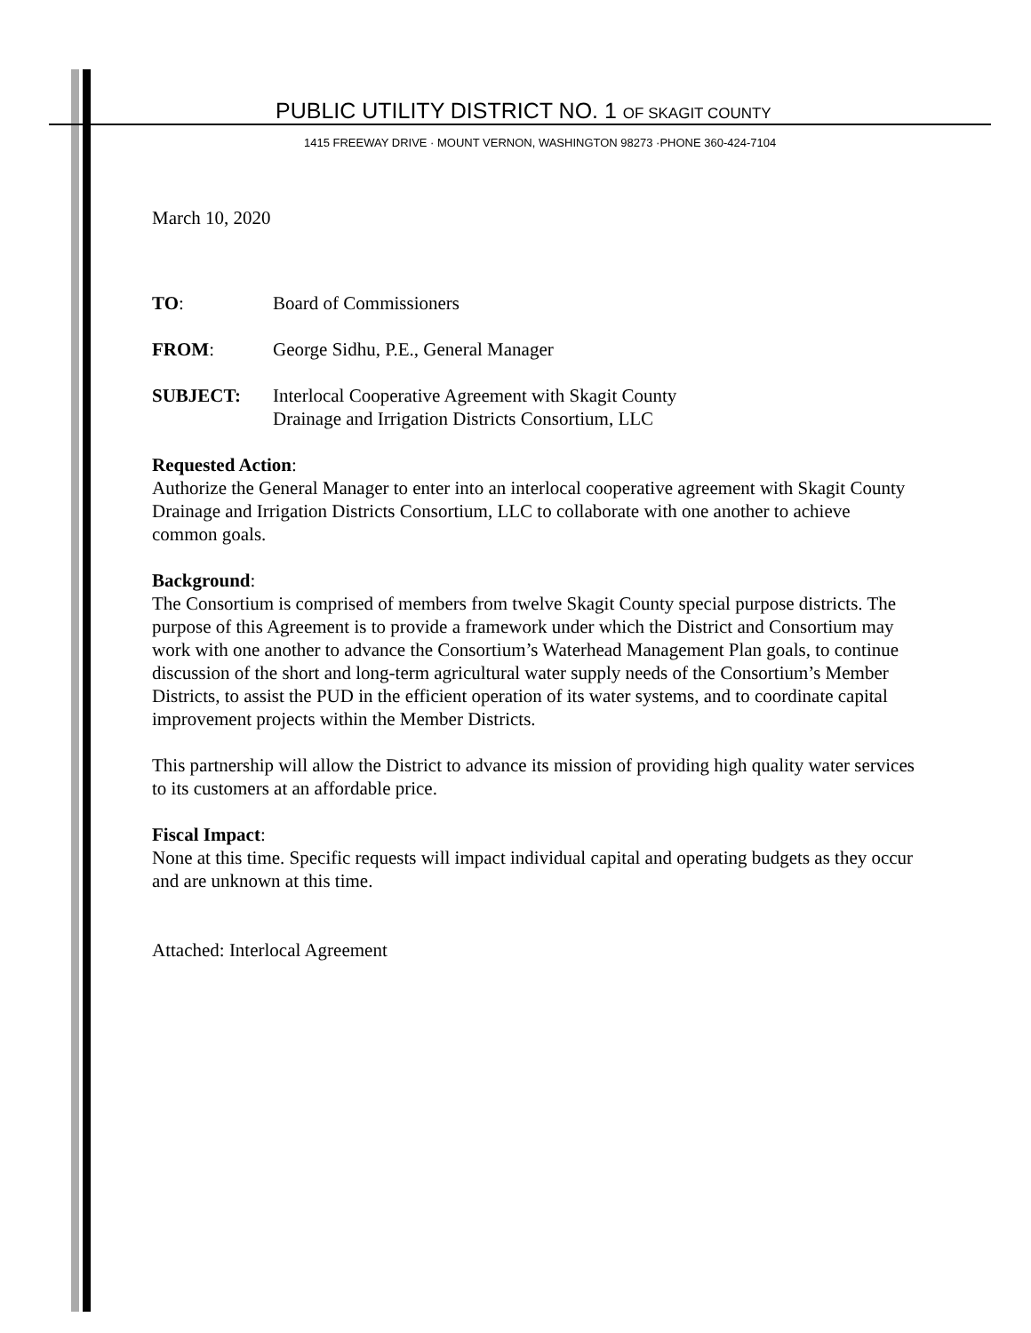PUBLIC UTILITY DISTRICT NO. 1 OF SKAGIT COUNTY
1415 FREEWAY DRIVE · MOUNT VERNON, WASHINGTON 98273 ·PHONE 360-424-7104
March 10, 2020
| TO : | Board of Commissioners |
| FROM : | George Sidhu, P.E., General Manager |
| SUBJECT: | Interlocal Cooperative Agreement with Skagit County Drainage and Irrigation Districts Consortium, LLC |
Requested Action:
Authorize the General Manager to enter into an interlocal cooperative agreement with Skagit County Drainage and Irrigation Districts Consortium, LLC to collaborate with one another to achieve common goals.
Background:
The Consortium is comprised of members from twelve Skagit County special purpose districts. The purpose of this Agreement is to provide a framework under which the District and Consortium may work with one another to advance the Consortium’s Waterhead Management Plan goals, to continue discussion of the short and long-term agricultural water supply needs of the Consortium’s Member Districts, to assist the PUD in the efficient operation of its water systems, and to coordinate capital improvement projects within the Member Districts.
This partnership will allow the District to advance its mission of providing high quality water services to its customers at an affordable price.
Fiscal Impact:
None at this time. Specific requests will impact individual capital and operating budgets as they occur and are unknown at this time.
Attached: Interlocal Agreement